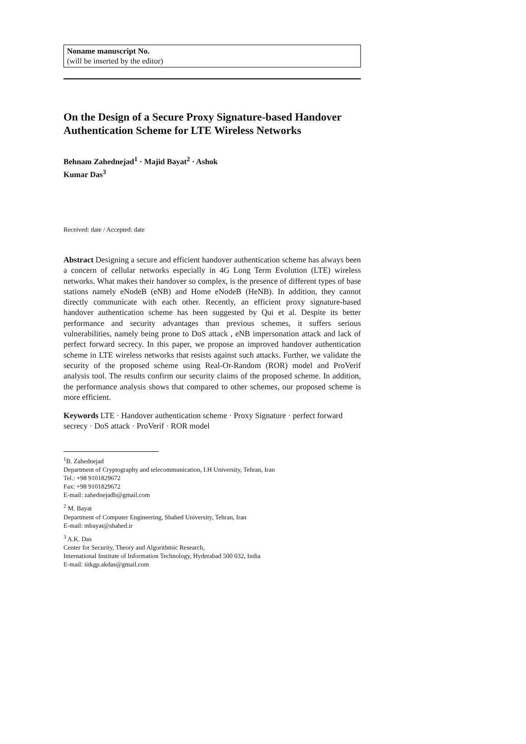Noname manuscript No.
(will be inserted by the editor)
On the Design of a Secure Proxy Signature-based Handover Authentication Scheme for LTE Wireless Networks
Behnam Zahednejad<sup>1</sup> · Majid Bayat<sup>2</sup> · Ashok
Kumar Das<sup>3</sup>
Received: date / Accepted: date
Abstract Designing a secure and efficient handover authentication scheme has always been a concern of cellular networks especially in 4G Long Term Evolution (LTE) wireless networks. What makes their handover so complex, is the presence of different types of base stations namely eNodeB (eNB) and Home eNodeB (HeNB). In addition, they cannot directly communicate with each other. Recently, an efficient proxy signature-based handover authentication scheme has been suggested by Qui et al. Despite its better performance and security advantages than previous schemes, it suffers serious vulnerabilities, namely being prone to DoS attack , eNB impersonation attack and lack of perfect forward secrecy. In this paper, we propose an improved handover authentication scheme in LTE wireless networks that resists against such attacks. Further, we validate the security of the proposed scheme using Real-Or-Random (ROR) model and ProVerif analysis tool. The results confirm our security claims of the proposed scheme. In addition, the performance analysis shows that compared to other schemes, our proposed scheme is more efficient.
Keywords LTE · Handover authentication scheme · Proxy Signature · perfect forward secrecy · DoS attack · ProVerif · ROR model
<sup>1</sup> B. Zahednejad
Department of Cryptography and telecommunication, I.H University, Tehran, Iran
Tel.: +98 9101829672
Fax: +98 9101829672
E-mail: zahednejadb@gmail.com
<sup>2</sup> M. Bayat
Department of Computer Engineering, Shahed University, Tehran, Iran
E-mail: mbayat@shahed.ir
<sup>3</sup> A.K. Das
Center for Security, Theory and Algorithmic Research,
International Institute of Information Technology, Hyderabad 500 032, India
E-mail: iitkgp.akdas@gmail.com